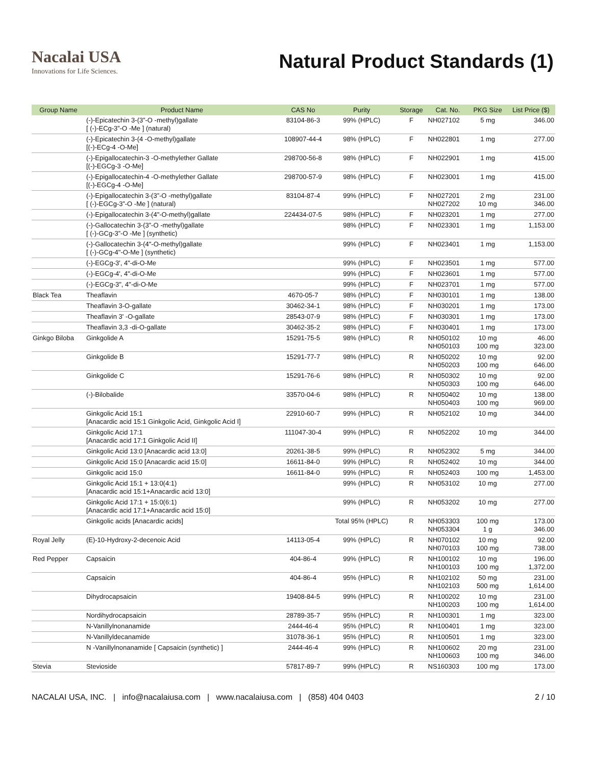Nacalai USA
Innovations for Life Sciences.
Natural Product Standards (1)
| Group Name | Product Name | CAS No | Purity | Storage | Cat. No. | PKG Size | List Price ($) |
| --- | --- | --- | --- | --- | --- | --- | --- |
| | (-)-Epicatechin 3-(3”-O -methyl)gallate [ (-)-ECg-3”-O -Me ] (natural) | 83104-86-3 | 99% (HPLC) | F | NH027102 | 5 mg | 346.00 |
| | (-)-Epicatechin 3-(4 -O-methyl)gallate [(-)-ECg-4 -O-Me] | 108907-44-4 | 98% (HPLC) | F | NH022801 | 1 mg | 277.00 |
| | (-)-Epigallocatechin-3 -O-methylether Gallate [(-)-EGCg-3 -O-Me] | 298700-56-8 | 98% (HPLC) | F | NH022901 | 1 mg | 415.00 |
| | (-)-Epigallocatechin-4 -O-methylether Gallate [(-)-EGCg-4 -O-Me] | 298700-57-9 | 98% (HPLC) | F | NH023001 | 1 mg | 415.00 |
| | (-)-Epigallocatechin 3-(3”-O -methyl)gallate [ (-)-EGCg-3”-O -Me ] (natural) | 83104-87-4 | 99% (HPLC) | F | NH027201 NH027202 | 2 mg 10 mg | 231.00 346.00 |
| | (-)-Epigallocatechin 3-(4"-O-methyl)gallate | 224434-07-5 | 98% (HPLC) | F | NH023201 | 1 mg | 277.00 |
| | (-)-Gallocatechin 3-(3”-O -methyl)gallate [ (-)-GCg-3”-O -Me ] (synthetic) | | 98% (HPLC) | F | NH023301 | 1 mg | 1,153.00 |
| | (-)-Gallocatechin 3-(4"-O-methyl)gallate [ (-)-GCg-4"-O-Me ] (synthetic) | | 99% (HPLC) | F | NH023401 | 1 mg | 1,153.00 |
| | (-)-EGCg-3', 4"-di-O-Me | | 99% (HPLC) | F | NH023501 | 1 mg | 577.00 |
| | (-)-EGCg-4', 4"-di-O-Me | | 99% (HPLC) | F | NH023601 | 1 mg | 577.00 |
| | (-)-EGCg-3", 4"-di-O-Me | | 99% (HPLC) | F | NH023701 | 1 mg | 577.00 |
| Black Tea | Theaflavin | 4670-05-7 | 98% (HPLC) | F | NH030101 | 1 mg | 138.00 |
| | Theaflavin 3-O-gallate | 30462-34-1 | 98% (HPLC) | F | NH030201 | 1 mg | 173.00 |
| | Theaflavin 3' -O-gallate | 28543-07-9 | 98% (HPLC) | F | NH030301 | 1 mg | 173.00 |
| | Theaflavin 3,3 -di-O-gallate | 30462-35-2 | 98% (HPLC) | F | NH030401 | 1 mg | 173.00 |
| Ginkgo Biloba | Ginkgolide A | 15291-75-5 | 98% (HPLC) | R | NH050102 NH050103 | 10 mg 100 mg | 46.00 323.00 |
| | Ginkgolide B | 15291-77-7 | 98% (HPLC) | R | NH050202 NH050203 | 10 mg 100 mg | 92.00 646.00 |
| | Ginkgolide C | 15291-76-6 | 98% (HPLC) | R | NH050302 NH050303 | 10 mg 100 mg | 92.00 646.00 |
| | (-)-Bilobalide | 33570-04-6 | 98% (HPLC) | R | NH050402 NH050403 | 10 mg 100 mg | 138.00 969.00 |
| | Ginkgolic Acid 15:1 [Anacardic acid 15:1 Ginkgolic Acid, Ginkgolic Acid I] | 22910-60-7 | 99% (HPLC) | R | NH052102 | 10 mg | 344.00 |
| | Ginkgolic Acid 17:1 [Anacardic acid 17:1 Ginkgolic Acid II] | 111047-30-4 | 99% (HPLC) | R | NH052202 | 10 mg | 344.00 |
| | Ginkgolic Acid 13:0 [Anacardic acid 13:0] | 20261-38-5 | 99% (HPLC) | R | NH052302 | 5 mg | 344.00 |
| | Ginkgolic Acid 15:0 [Anacardic acid 15:0] | 16611-84-0 | 99% (HPLC) | R | NH052402 | 10 mg | 344.00 |
| | Ginkgolic acid 15:0 | 16611-84-0 | 99% (HPLC) | R | NH052403 | 100 mg | 1,453.00 |
| | Ginkgolic Acid 15:1 + 13:0(4:1) [Anacardic acid 15:1+Anacardic acid 13:0] | | 99% (HPLC) | R | NH053102 | 10 mg | 277.00 |
| | Ginkgolic Acid 17:1 + 15:0(6:1) [Anacardic acid 17:1+Anacardic acid 15:0] | | 99% (HPLC) | R | NH053202 | 10 mg | 277.00 |
| | Ginkgolic acids [Anacardic acids] | | Total 95% (HPLC) | R | NH053303 NH053304 | 100 mg 1 g | 173.00 346.00 |
| Royal Jelly | (E)-10-Hydroxy-2-decenoic Acid | 14113-05-4 | 99% (HPLC) | R | NH070102 NH070103 | 10 mg 100 mg | 92.00 738.00 |
| Red Pepper | Capsaicin | 404-86-4 | 99% (HPLC) | R | NH100102 NH100103 | 10 mg 100 mg | 196.00 1,372.00 |
| | Capsaicin | 404-86-4 | 95% (HPLC) | R | NH102102 NH102103 | 50 mg 500 mg | 231.00 1,614.00 |
| | Dihydrocapsaicin | 19408-84-5 | 99% (HPLC) | R | NH100202 NH100203 | 10 mg 100 mg | 231.00 1,614.00 |
| | Nordihydrocapsaicin | 28789-35-7 | 95% (HPLC) | R | NH100301 | 1 mg | 323.00 |
| | N-Vanillylnonanamide | 2444-46-4 | 95% (HPLC) | R | NH100401 | 1 mg | 323.00 |
| | N-Vanillyldecanamide | 31078-36-1 | 95% (HPLC) | R | NH100501 | 1 mg | 323.00 |
| | N -Vanillylnonanamide [ Capsaicin (synthetic) ] | 2444-46-4 | 99% (HPLC) | R | NH100602 NH100603 | 20 mg 100 mg | 231.00 346.00 |
| Stevia | Stevioside | 57817-89-7 | 99% (HPLC) | R | NS160303 | 100 mg | 173.00 |
NACALAI USA, INC. | info@nacalaiusa.com | www.nacalaiusa.com | (858) 404 0403 2 / 10